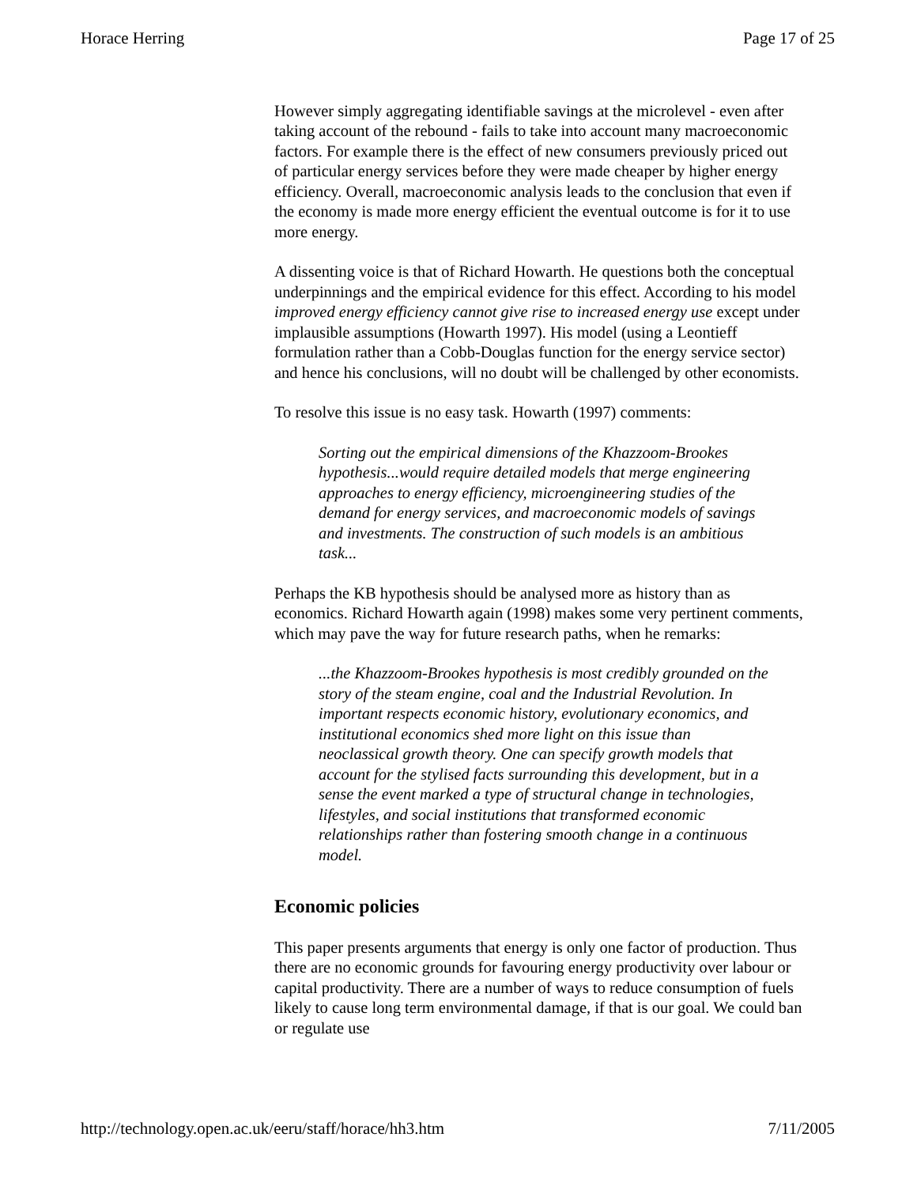Horace Herring Page 17 of 25
However simply aggregating identifiable savings at the microlevel - even after taking account of the rebound - fails to take into account many macroeconomic factors. For example there is the effect of new consumers previously priced out of particular energy services before they were made cheaper by higher energy efficiency. Overall, macroeconomic analysis leads to the conclusion that even if the economy is made more energy efficient the eventual outcome is for it to use more energy.
A dissenting voice is that of Richard Howarth. He questions both the conceptual underpinnings and the empirical evidence for this effect. According to his model improved energy efficiency cannot give rise to increased energy use except under implausible assumptions (Howarth 1997). His model (using a Leontieff formulation rather than a Cobb-Douglas function for the energy service sector) and hence his conclusions, will no doubt will be challenged by other economists.
To resolve this issue is no easy task. Howarth (1997) comments:
Sorting out the empirical dimensions of the Khazzoom-Brookes hypothesis...would require detailed models that merge engineering approaches to energy efficiency, microengineering studies of the demand for energy services, and macroeconomic models of savings and investments. The construction of such models is an ambitious task...
Perhaps the KB hypothesis should be analysed more as history than as economics. Richard Howarth again (1998) makes some very pertinent comments, which may pave the way for future research paths, when he remarks:
...the Khazzoom-Brookes hypothesis is most credibly grounded on the story of the steam engine, coal and the Industrial Revolution. In important respects economic history, evolutionary economics, and institutional economics shed more light on this issue than neoclassical growth theory. One can specify growth models that account for the stylised facts surrounding this development, but in a sense the event marked a type of structural change in technologies, lifestyles, and social institutions that transformed economic relationships rather than fostering smooth change in a continuous model.
Economic policies
This paper presents arguments that energy is only one factor of production. Thus there are no economic grounds for favouring energy productivity over labour or capital productivity. There are a number of ways to reduce consumption of fuels likely to cause long term environmental damage, if that is our goal. We could ban or regulate use
http://technology.open.ac.uk/eeru/staff/horace/hh3.htm 7/11/2005